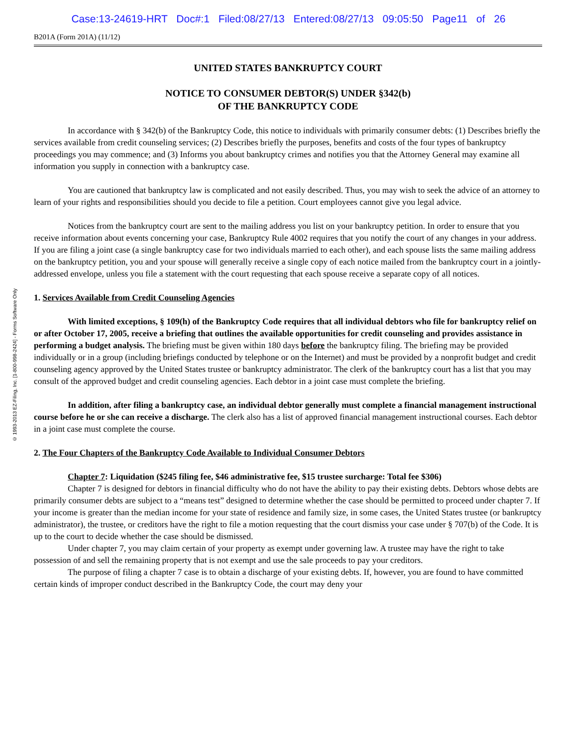Case:13-24619-HRT Doc#:1 Filed:08/27/13 Entered:08/27/13 09:05:50 Page11 of 26
© 1993-2013 EZ-Filing, Inc. [1-800-998-2424] - Forms Software Only
B201A (Form 201A) (11/12)
UNITED STATES BANKRUPTCY COURT
NOTICE TO CONSUMER DEBTOR(S) UNDER §342(b)
OF THE BANKRUPTCY CODE
In accordance with § 342(b) of the Bankruptcy Code, this notice to individuals with primarily consumer debts: (1) Describes briefly the services available from credit counseling services; (2) Describes briefly the purposes, benefits and costs of the four types of bankruptcy proceedings you may commence; and (3) Informs you about bankruptcy crimes and notifies you that the Attorney General may examine all information you supply in connection with a bankruptcy case.
You are cautioned that bankruptcy law is complicated and not easily described. Thus, you may wish to seek the advice of an attorney to learn of your rights and responsibilities should you decide to file a petition. Court employees cannot give you legal advice.
Notices from the bankruptcy court are sent to the mailing address you list on your bankruptcy petition. In order to ensure that you receive information about events concerning your case, Bankruptcy Rule 4002 requires that you notify the court of any changes in your address. If you are filing a joint case (a single bankruptcy case for two individuals married to each other), and each spouse lists the same mailing address on the bankruptcy petition, you and your spouse will generally receive a single copy of each notice mailed from the bankruptcy court in a jointly-addressed envelope, unless you file a statement with the court requesting that each spouse receive a separate copy of all notices.
1. Services Available from Credit Counseling Agencies
With limited exceptions, § 109(h) of the Bankruptcy Code requires that all individual debtors who file for bankruptcy relief on or after October 17, 2005, receive a briefing that outlines the available opportunities for credit counseling and provides assistance in performing a budget analysis. The briefing must be given within 180 days before the bankruptcy filing. The briefing may be provided individually or in a group (including briefings conducted by telephone or on the Internet) and must be provided by a nonprofit budget and credit counseling agency approved by the United States trustee or bankruptcy administrator. The clerk of the bankruptcy court has a list that you may consult of the approved budget and credit counseling agencies. Each debtor in a joint case must complete the briefing.
In addition, after filing a bankruptcy case, an individual debtor generally must complete a financial management instructional course before he or she can receive a discharge. The clerk also has a list of approved financial management instructional courses. Each debtor in a joint case must complete the course.
2. The Four Chapters of the Bankruptcy Code Available to Individual Consumer Debtors
Chapter 7: Liquidation ($245 filing fee, $46 administrative fee, $15 trustee surcharge: Total fee $306)
Chapter 7 is designed for debtors in financial difficulty who do not have the ability to pay their existing debts. Debtors whose debts are primarily consumer debts are subject to a “means test” designed to determine whether the case should be permitted to proceed under chapter 7. If your income is greater than the median income for your state of residence and family size, in some cases, the United States trustee (or bankruptcy administrator), the trustee, or creditors have the right to file a motion requesting that the court dismiss your case under § 707(b) of the Code. It is up to the court to decide whether the case should be dismissed.
Under chapter 7, you may claim certain of your property as exempt under governing law. A trustee may have the right to take possession of and sell the remaining property that is not exempt and use the sale proceeds to pay your creditors.
The purpose of filing a chapter 7 case is to obtain a discharge of your existing debts. If, however, you are found to have committed certain kinds of improper conduct described in the Bankruptcy Code, the court may deny your